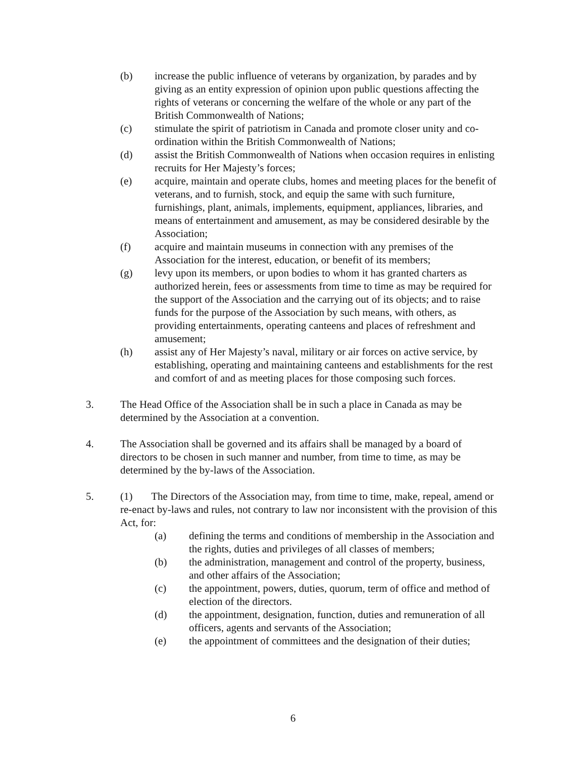(b) increase the public influence of veterans by organization, by parades and by giving as an entity expression of opinion upon public questions affecting the rights of veterans or concerning the welfare of the whole or any part of the British Commonwealth of Nations;
(c) stimulate the spirit of patriotism in Canada and promote closer unity and co-ordination within the British Commonwealth of Nations;
(d) assist the British Commonwealth of Nations when occasion requires in enlisting recruits for Her Majesty’s forces;
(e) acquire, maintain and operate clubs, homes and meeting places for the benefit of veterans, and to furnish, stock, and equip the same with such furniture, furnishings, plant, animals, implements, equipment, appliances, libraries, and means of entertainment and amusement, as may be considered desirable by the Association;
(f) acquire and maintain museums in connection with any premises of the Association for the interest, education, or benefit of its members;
(g) levy upon its members, or upon bodies to whom it has granted charters as authorized herein, fees or assessments from time to time as may be required for the support of the Association and the carrying out of its objects; and to raise funds for the purpose of the Association by such means, with others, as providing entertainments, operating canteens and places of refreshment and amusement;
(h) assist any of Her Majesty’s naval, military or air forces on active service, by establishing, operating and maintaining canteens and establishments for the rest and comfort of and as meeting places for those composing such forces.
3. The Head Office of the Association shall be in such a place in Canada as may be determined by the Association at a convention.
4. The Association shall be governed and its affairs shall be managed by a board of directors to be chosen in such manner and number, from time to time, as may be determined by the by-laws of the Association.
5. (1) The Directors of the Association may, from time to time, make, repeal, amend or re-enact by-laws and rules, not contrary to law nor inconsistent with the provision of this Act, for:
(a) defining the terms and conditions of membership in the Association and the rights, duties and privileges of all classes of members;
(b) the administration, management and control of the property, business, and other affairs of the Association;
(c) the appointment, powers, duties, quorum, term of office and method of election of the directors.
(d) the appointment, designation, function, duties and remuneration of all officers, agents and servants of the Association;
(e) the appointment of committees and the designation of their duties;
6